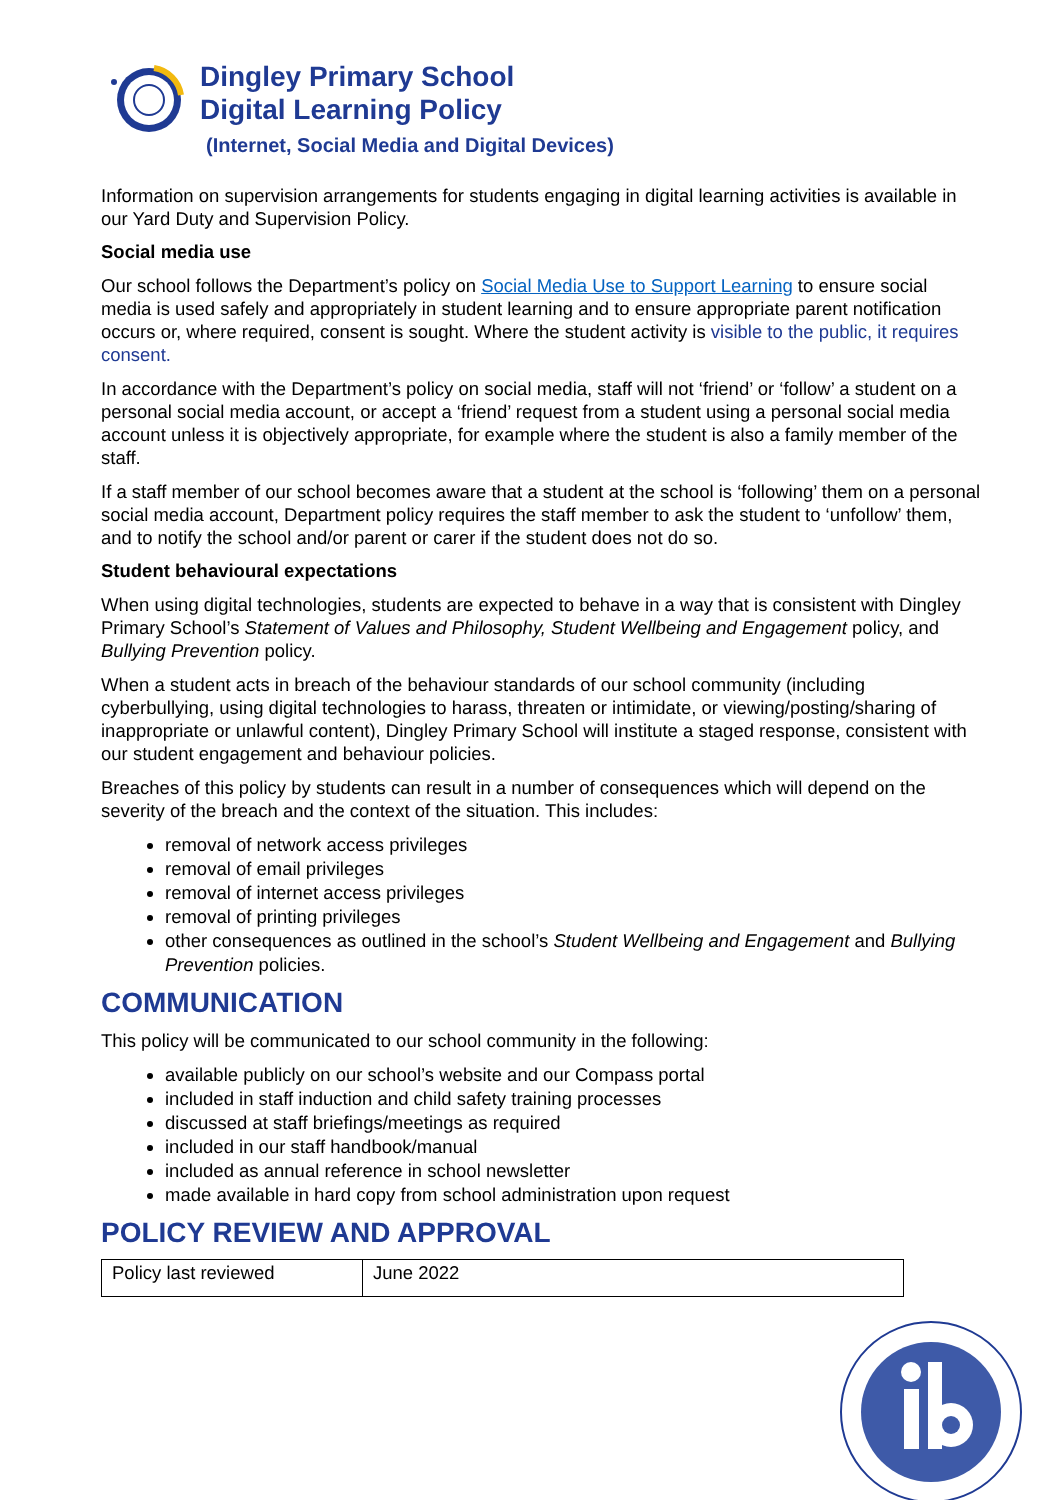Dingley Primary School
Digital Learning Policy
(Internet, Social Media and Digital Devices)
Information on supervision arrangements for students engaging in digital learning activities is available in our Yard Duty and Supervision Policy.
Social media use
Our school follows the Department’s policy on Social Media Use to Support Learning to ensure social media is used safely and appropriately in student learning and to ensure appropriate parent notification occurs or, where required, consent is sought. Where the student activity is visible to the public, it requires consent.
In accordance with the Department’s policy on social media, staff will not ‘friend’ or ‘follow’ a student on a personal social media account, or accept a ‘friend’ request from a student using a personal social media account unless it is objectively appropriate, for example where the student is also a family member of the staff.
If a staff member of our school becomes aware that a student at the school is ‘following’ them on a personal social media account, Department policy requires the staff member to ask the student to ‘unfollow’ them, and to notify the school and/or parent or carer if the student does not do so.
Student behavioural expectations
When using digital technologies, students are expected to behave in a way that is consistent with Dingley Primary School’s Statement of Values and Philosophy, Student Wellbeing and Engagement policy, and Bullying Prevention policy.
When a student acts in breach of the behaviour standards of our school community (including cyberbullying, using digital technologies to harass, threaten or intimidate, or viewing/posting/sharing of inappropriate or unlawful content), Dingley Primary School will institute a staged response, consistent with our student engagement and behaviour policies.
Breaches of this policy by students can result in a number of consequences which will depend on the severity of the breach and the context of the situation. This includes:
removal of network access privileges
removal of email privileges
removal of internet access privileges
removal of printing privileges
other consequences as outlined in the school’s Student Wellbeing and Engagement and Bullying Prevention policies.
COMMUNICATION
This policy will be communicated to our school community in the following:
available publicly on our school’s website and our Compass portal
included in staff induction and child safety training processes
discussed at staff briefings/meetings as required
included in our staff handbook/manual
included as annual reference in school newsletter
made available in hard copy from school administration upon request
POLICY REVIEW AND APPROVAL
| Policy last reviewed | June 2022 |